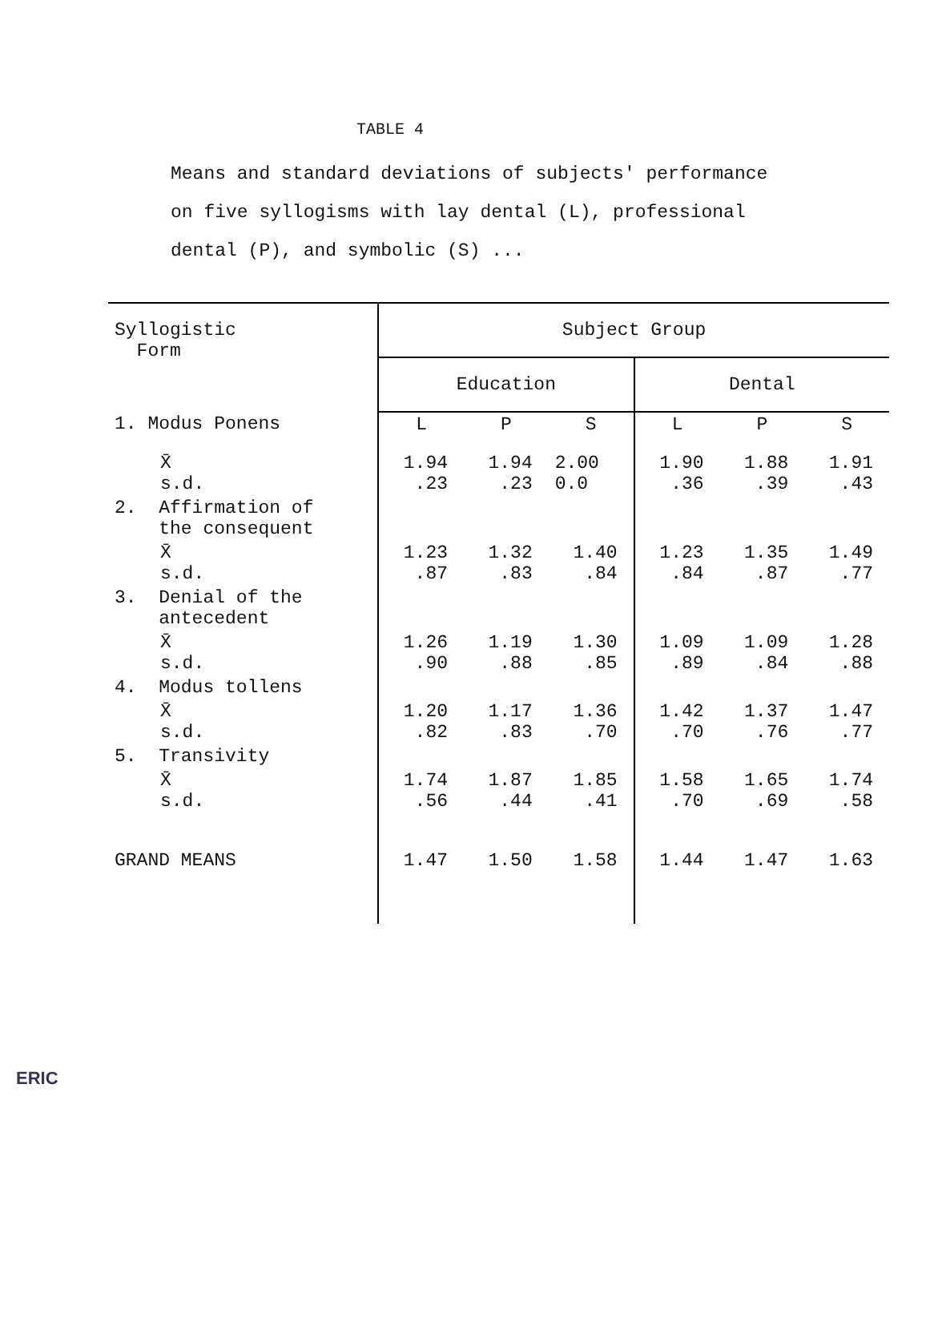TABLE 4
Means and standard deviations of subjects' performance
on five syllogisms with lay dental (L), professional
dental (P), and symbolic (S) ...
| Syllogistic Form | Subject Group | | | | | |
| --- | --- | --- | --- | --- | --- | --- |
| | Education | | | Dental | | |
| 1. Modus Ponens | L | P | S | L | P | S |
| X̄ s.d. | 1.94 .23 | 1.94 .23 | 2.00 0.0 | 1.90 .36 | 1.88 .39 | 1.91 .43 |
| 2. Affirmation of the consequent | | | | | | |
| X̄ s.d. | 1.23 .87 | 1.32 .83 | 1.40 .84 | 1.23 .84 | 1.35 .87 | 1.49 .77 |
| 3. Denial of the antecedent | | | | | | |
| X̄ s.d. | 1.26 .90 | 1.19 .88 | 1.30 .85 | 1.09 .89 | 1.09 .84 | 1.28 .88 |
| 4. Modus tollens | | | | | | |
| X̄ s.d. | 1.20 .82 | 1.17 .83 | 1.36 .70 | 1.42 .70 | 1.37 .76 | 1.47 .77 |
| 5. Transivity | | | | | | |
| X̄ s.d. | 1.74 .56 | 1.87 .44 | 1.85 .41 | 1.58 .70 | 1.65 .69 | 1.74 .58 |
| GRAND MEANS | 1.47 | 1.50 | 1.58 | 1.44 | 1.47 | 1.63 |
ERIC